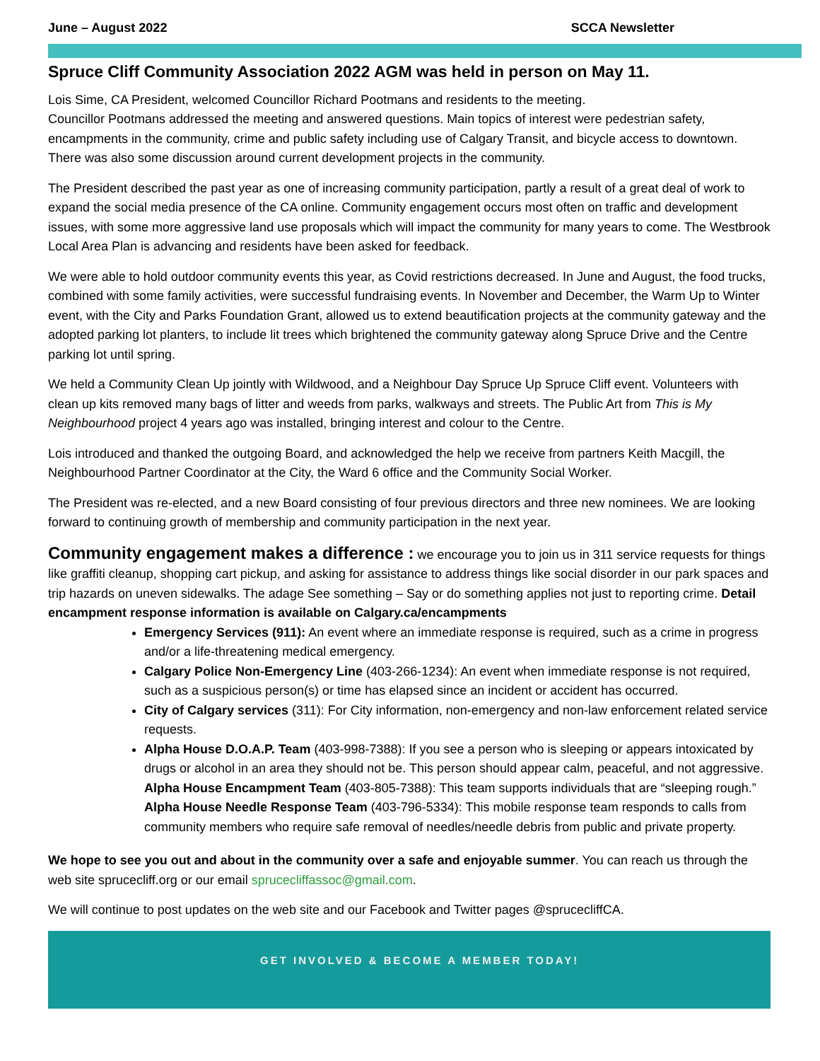June – August 2022 SCCA Newsletter
Spruce Cliff Community Association 2022 AGM was held in person on May 11.
Lois Sime, CA President, welcomed Councillor Richard Pootmans and residents to the meeting.
Councillor Pootmans addressed the meeting and answered questions. Main topics of interest were pedestrian safety, encampments in the community, crime and public safety including use of Calgary Transit, and bicycle access to downtown. There was also some discussion around current development projects in the community.
The President described the past year as one of increasing community participation, partly a result of a great deal of work to expand the social media presence of the CA online. Community engagement occurs most often on traffic and development issues, with some more aggressive land use proposals which will impact the community for many years to come. The Westbrook Local Area Plan is advancing and residents have been asked for feedback.
We were able to hold outdoor community events this year, as Covid restrictions decreased. In June and August, the food trucks, combined with some family activities, were successful fundraising events. In November and December, the Warm Up to Winter event, with the City and Parks Foundation Grant, allowed us to extend beautification projects at the community gateway and the adopted parking lot planters, to include lit trees which brightened the community gateway along Spruce Drive and the Centre parking lot until spring.
We held a Community Clean Up jointly with Wildwood, and a Neighbour Day Spruce Up Spruce Cliff event. Volunteers with clean up kits removed many bags of litter and weeds from parks, walkways and streets. The Public Art from This is My Neighbourhood project 4 years ago was installed, bringing interest and colour to the Centre.
Lois introduced and thanked the outgoing Board, and acknowledged the help we receive from partners Keith Macgill, the Neighbourhood Partner Coordinator at the City, the Ward 6 office and the Community Social Worker.
The President was re-elected, and a new Board consisting of four previous directors and three new nominees. We are looking forward to continuing growth of membership and community participation in the next year.
Community engagement makes a difference : we encourage you to join us in 311 service requests for things like graffiti cleanup, shopping cart pickup, and asking for assistance to address things like social disorder in our park spaces and trip hazards on uneven sidewalks. The adage See something – Say or do something applies not just to reporting crime. Detail encampment response information is available on Calgary.ca/encampments
Emergency Services (911): An event where an immediate response is required, such as a crime in progress and/or a life-threatening medical emergency.
Calgary Police Non-Emergency Line (403-266-1234): An event when immediate response is not required, such as a suspicious person(s) or time has elapsed since an incident or accident has occurred.
City of Calgary services (311): For City information, non-emergency and non-law enforcement related service requests.
Alpha House D.O.A.P. Team (403-998-7388): If you see a person who is sleeping or appears intoxicated by drugs or alcohol in an area they should not be. This person should appear calm, peaceful, and not aggressive. Alpha House Encampment Team (403-805-7388): This team supports individuals that are “sleeping rough.” Alpha House Needle Response Team (403-796-5334): This mobile response team responds to calls from community members who require safe removal of needles/needle debris from public and private property.
We hope to see you out and about in the community over a safe and enjoyable summer. You can reach us through the web site sprucecliff.org or our email sprucecliffassoc@gmail.com.
We will continue to post updates on the web site and our Facebook and Twitter pages @sprucecliffCA.
GET INVOLVED & BECOME A MEMBER TODAY!